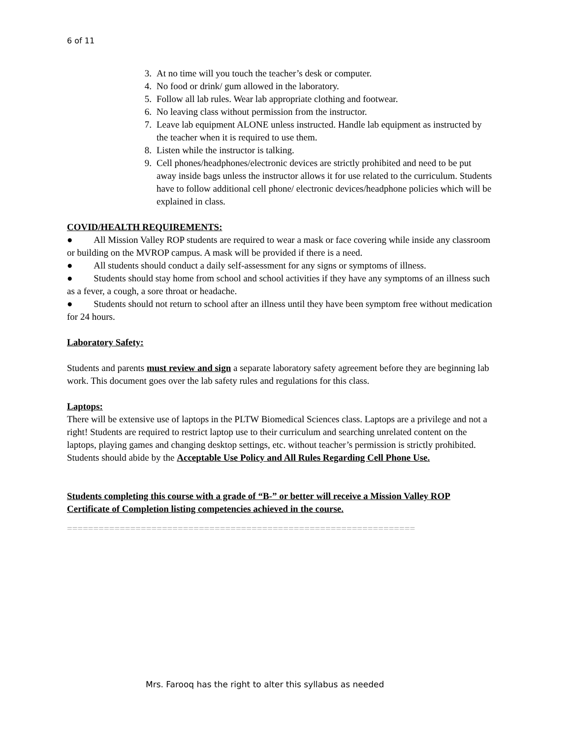6 of 11
3. At no time will you touch the teacher’s desk or computer.
4. No food or drink/ gum allowed in the laboratory.
5. Follow all lab rules. Wear lab appropriate clothing and footwear.
6. No leaving class without permission from the instructor.
7. Leave lab equipment ALONE unless instructed. Handle lab equipment as instructed by the teacher when it is required to use them.
8. Listen while the instructor is talking.
9. Cell phones/headphones/electronic devices are strictly prohibited and need to be put away inside bags unless the instructor allows it for use related to the curriculum. Students have to follow additional cell phone/ electronic devices/headphone policies which will be explained in class.
COVID/HEALTH REQUIREMENTS:
● All Mission Valley ROP students are required to wear a mask or face covering while inside any classroom or building on the MVROP campus. A mask will be provided if there is a need.
● All students should conduct a daily self-assessment for any signs or symptoms of illness.
● Students should stay home from school and school activities if they have any symptoms of an illness such as a fever, a cough, a sore throat or headache.
● Students should not return to school after an illness until they have been symptom free without medication for 24 hours.
Laboratory Safety:
Students and parents must review and sign a separate laboratory safety agreement before they are beginning lab work. This document goes over the lab safety rules and regulations for this class.
Laptops:
There will be extensive use of laptops in the PLTW Biomedical Sciences class. Laptops are a privilege and not a right! Students are required to restrict laptop use to their curriculum and searching unrelated content on the laptops, playing games and changing desktop settings, etc. without teacher’s permission is strictly prohibited. Students should abide by the Acceptable Use Policy and All Rules Regarding Cell Phone Use.
Students completing this course with a grade of “B-” or better will receive a Mission Valley ROP Certificate of Completion listing competencies achieved in the course.
==================================================================
Mrs. Farooq has the right to alter this syllabus as needed